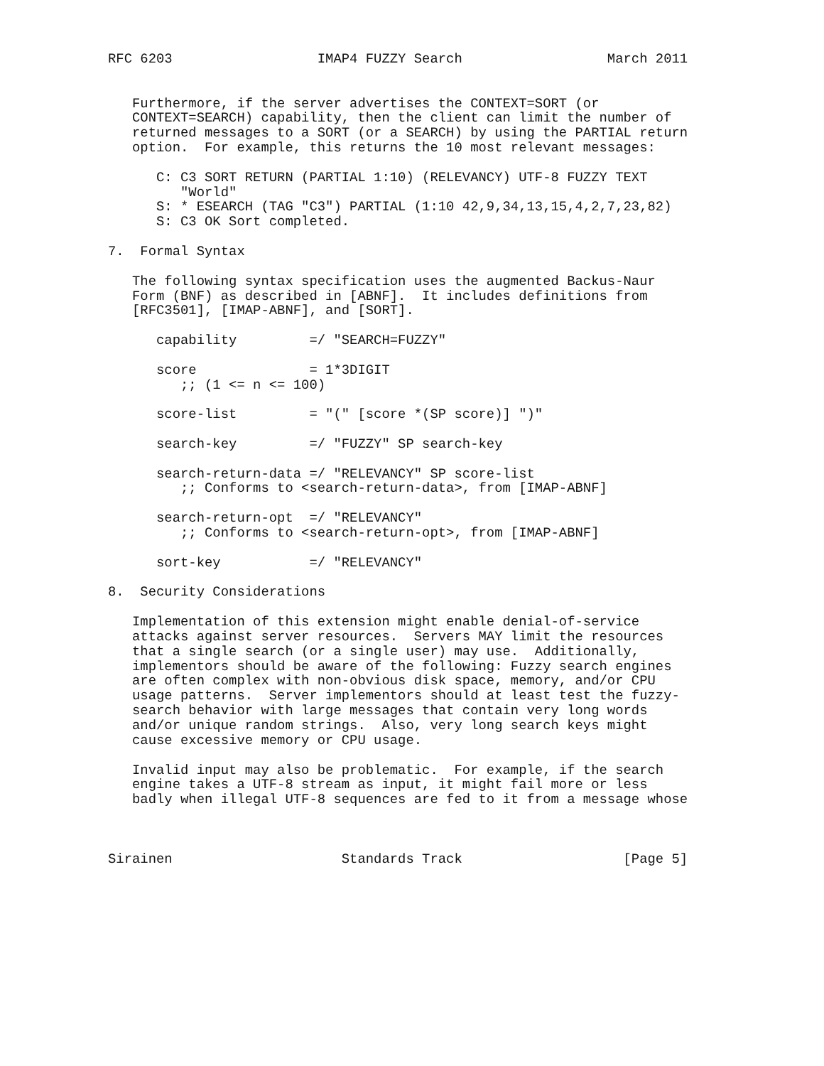RFC 6203                  IMAP4 FUZZY Search                  March 2011


   Furthermore, if the server advertises the CONTEXT=SORT (or
   CONTEXT=SEARCH) capability, then the client can limit the number of
   returned messages to a SORT (or a SEARCH) by using the PARTIAL return
   option.  For example, this returns the 10 most relevant messages:

      C: C3 SORT RETURN (PARTIAL 1:10) (RELEVANCY) UTF-8 FUZZY TEXT
         "World"
      S: * ESEARCH (TAG "C3") PARTIAL (1:10 42,9,34,13,15,4,2,7,23,82)
      S: C3 OK Sort completed.

7.  Formal Syntax

   The following syntax specification uses the augmented Backus-Naur
   Form (BNF) as described in [ABNF].  It includes definitions from
   [RFC3501], [IMAP-ABNF], and [SORT].

      capability         =/ "SEARCH=FUZZY"

      score              = 1*3DIGIT
         ;; (1 <= n <= 100)

      score-list         = "(" [score *(SP score)] ")"

      search-key         =/ "FUZZY" SP search-key

      search-return-data =/ "RELEVANCY" SP score-list
         ;; Conforms to <search-return-data>, from [IMAP-ABNF]

      search-return-opt  =/ "RELEVANCY"
         ;; Conforms to <search-return-opt>, from [IMAP-ABNF]

      sort-key           =/ "RELEVANCY"

8.  Security Considerations

   Implementation of this extension might enable denial-of-service
   attacks against server resources.  Servers MAY limit the resources
   that a single search (or a single user) may use.  Additionally,
   implementors should be aware of the following: Fuzzy search engines
   are often complex with non-obvious disk space, memory, and/or CPU
   usage patterns.  Server implementors should at least test the fuzzy-
   search behavior with large messages that contain very long words
   and/or unique random strings.  Also, very long search keys might
   cause excessive memory or CPU usage.

   Invalid input may also be problematic.  For example, if the search
   engine takes a UTF-8 stream as input, it might fail more or less
   badly when illegal UTF-8 sequences are fed to it from a message whose



Sirainen                     Standards Track                    [Page 5]